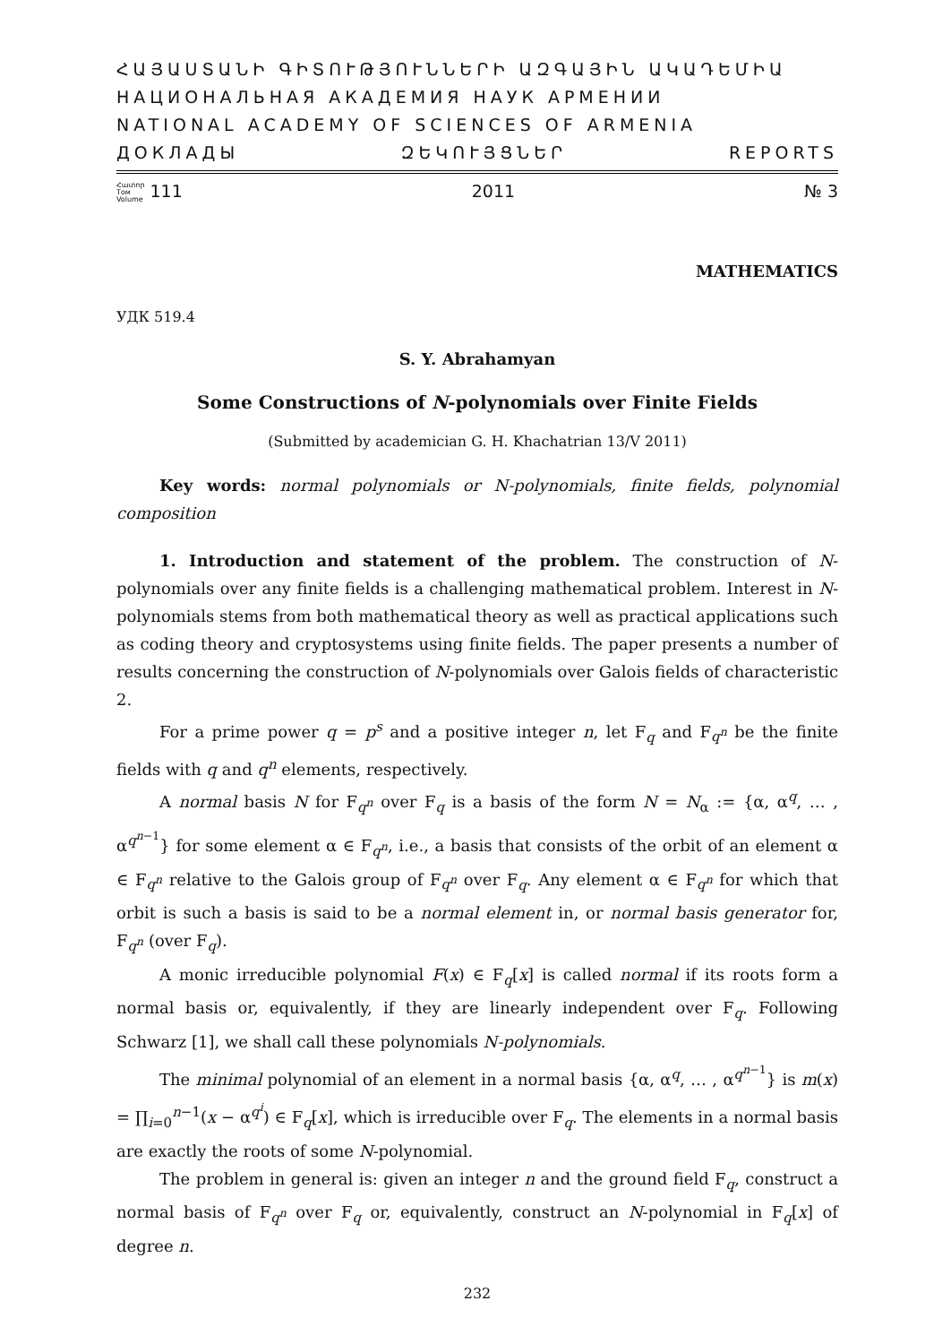ՀԱՅԱՍՏԱՆԻ ԳԻՏՈՒԹՅՈՒՆՆԵՐԻ ԱԶԳԱՅԻՆ ԱԿԱԴԵՄԻԱ
НАЦИОНАЛЬНАЯ АКАДЕМИЯ НАУК АРМЕНИИ
NATIONAL ACADEMY OF SCIENCES OF ARMENIA
ДОКЛАДЫ ԶԵԿՈՒՅՑՆԵՐ REPORTS
Հատոր
Том
Volume 111 2011 № 3
MATHEMATICS
УДК 519.4
S. Y. Abrahamyan
Some Constructions of N-polynomials over Finite Fields
(Submitted by academician G. H. Khachatrian 13/V 2011)
Key words: normal polynomials or N-polynomials, finite fields, polynomial composition
1. Introduction and statement of the problem. The construction of N-polynomials over any finite fields is a challenging mathematical problem. Interest in N-polynomials stems from both mathematical theory as well as practical applications such as coding theory and cryptosystems using finite fields. The paper presents a number of results concerning the construction of N-polynomials over Galois fields of characteristic 2.
For a prime power q = p<sup>s</sup> and a positive integer n, let F<sub>q</sub> and F<sub>q<sup>n</sup></sub> be the finite fields with q and q<sup>n</sup> elements, respectively.
A normal basis N for F<sub>q<sup>n</sup></sub> over F<sub>q</sub> is a basis of the form N = N<sub>α</sub> := {α, α<sup>q</sup>, … , α<sup>q<sup>n−1</sup></sup>} for some element α ∈ F<sub>q<sup>n</sup></sub>, i.e., a basis that consists of the orbit of an element α ∈ F<sub>q<sup>n</sup></sub> relative to the Galois group of F<sub>q<sup>n</sup></sub> over F<sub>q</sub>. Any element α ∈ F<sub>q<sup>n</sup></sub> for which that orbit is such a basis is said to be a normal element in, or normal basis generator for, F<sub>q<sup>n</sup></sub> (over F<sub>q</sub>).
A monic irreducible polynomial F(x) ∈ F<sub>q</sub>[x] is called normal if its roots form a normal basis or, equivalently, if they are linearly independent over F<sub>q</sub>. Following Schwarz [1], we shall call these polynomials N-polynomials.
The minimal polynomial of an element in a normal basis {α, α<sup>q</sup>, … , α<sup>q<sup>n−1</sup></sup>} is m(x) = ∏<sub>i=0</sub><sup>n−1</sup>(x − α<sup>q<sup>i</sup></sup>) ∈ F<sub>q</sub>[x], which is irreducible over F<sub>q</sub>. The elements in a normal basis are exactly the roots of some N-polynomial.
The problem in general is: given an integer n and the ground field F<sub>q</sub>, construct a normal basis of F<sub>q<sup>n</sup></sub> over F<sub>q</sub> or, equivalently, construct an N-polynomial in F<sub>q</sub>[x] of degree n.
232